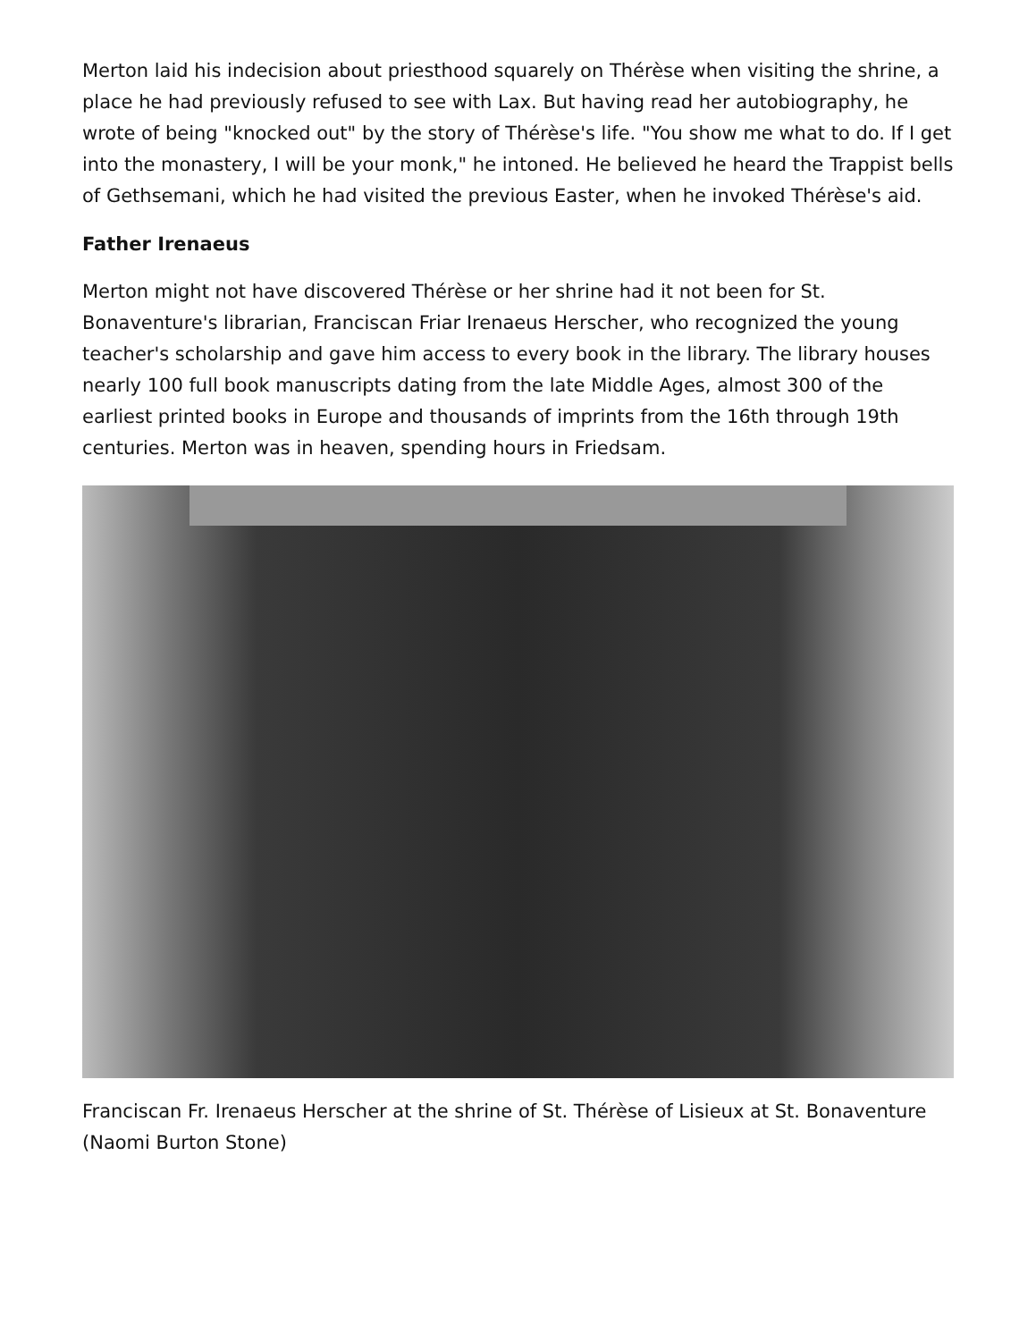Merton laid his indecision about priesthood squarely on Thérèse when visiting the shrine, a place he had previously refused to see with Lax. But having read her autobiography, he wrote of being "knocked out" by the story of Thérèse's life. "You show me what to do. If I get into the monastery, I will be your monk," he intoned. He believed he heard the Trappist bells of Gethsemani, which he had visited the previous Easter, when he invoked Thérèse's aid.
Father Irenaeus
Merton might not have discovered Thérèse or her shrine had it not been for St. Bonaventure's librarian, Franciscan Friar Irenaeus Herscher, who recognized the young teacher's scholarship and gave him access to every book in the library. The library houses nearly 100 full book manuscripts dating from the late Middle Ages, almost 300 of the earliest printed books in Europe and thousands of imprints from the 16th through 19th centuries. Merton was in heaven, spending hours in Friedsam.
Franciscan Fr. Irenaeus Herscher at the shrine of St. Thérèse of Lisieux at St. Bonaventure (Naomi Burton Stone)